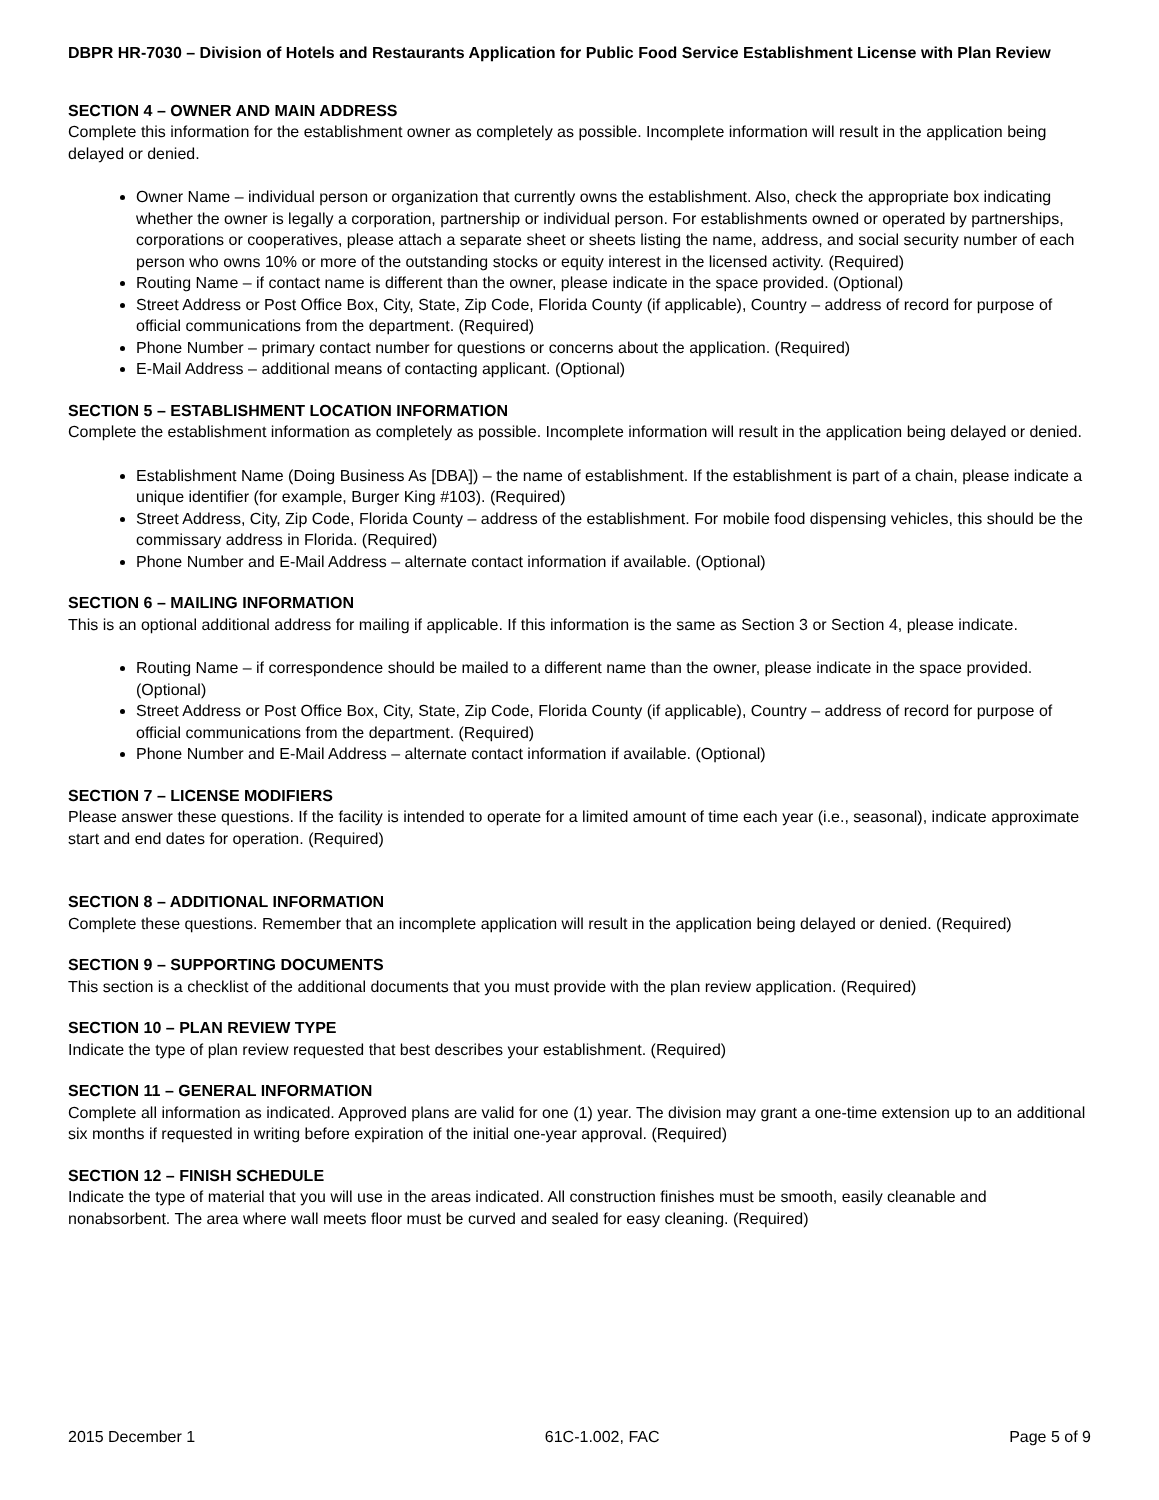DBPR HR-7030 – Division of Hotels and Restaurants Application for Public Food Service Establishment License with Plan Review
SECTION 4 – OWNER AND MAIN ADDRESS
Complete this information for the establishment owner as completely as possible. Incomplete information will result in the application being delayed or denied.
Owner Name – individual person or organization that currently owns the establishment. Also, check the appropriate box indicating whether the owner is legally a corporation, partnership or individual person. For establishments owned or operated by partnerships, corporations or cooperatives, please attach a separate sheet or sheets listing the name, address, and social security number of each person who owns 10% or more of the outstanding stocks or equity interest in the licensed activity. (Required)
Routing Name – if contact name is different than the owner, please indicate in the space provided. (Optional)
Street Address or Post Office Box, City, State, Zip Code, Florida County (if applicable), Country – address of record for purpose of official communications from the department. (Required)
Phone Number – primary contact number for questions or concerns about the application. (Required)
E-Mail Address – additional means of contacting applicant. (Optional)
SECTION 5 – ESTABLISHMENT LOCATION INFORMATION
Complete the establishment information as completely as possible. Incomplete information will result in the application being delayed or denied.
Establishment Name (Doing Business As [DBA]) – the name of establishment. If the establishment is part of a chain, please indicate a unique identifier (for example, Burger King #103). (Required)
Street Address, City, Zip Code, Florida County – address of the establishment. For mobile food dispensing vehicles, this should be the commissary address in Florida. (Required)
Phone Number and E-Mail Address – alternate contact information if available. (Optional)
SECTION 6 – MAILING INFORMATION
This is an optional additional address for mailing if applicable. If this information is the same as Section 3 or Section 4, please indicate.
Routing Name – if correspondence should be mailed to a different name than the owner, please indicate in the space provided. (Optional)
Street Address or Post Office Box, City, State, Zip Code, Florida County (if applicable), Country – address of record for purpose of official communications from the department. (Required)
Phone Number and E-Mail Address – alternate contact information if available. (Optional)
SECTION 7 – LICENSE MODIFIERS
Please answer these questions. If the facility is intended to operate for a limited amount of time each year (i.e., seasonal), indicate approximate start and end dates for operation. (Required)
SECTION 8 – ADDITIONAL INFORMATION
Complete these questions. Remember that an incomplete application will result in the application being delayed or denied. (Required)
SECTION 9 – SUPPORTING DOCUMENTS
This section is a checklist of the additional documents that you must provide with the plan review application. (Required)
SECTION 10 – PLAN REVIEW TYPE
Indicate the type of plan review requested that best describes your establishment. (Required)
SECTION 11 – GENERAL INFORMATION
Complete all information as indicated. Approved plans are valid for one (1) year. The division may grant a one-time extension up to an additional six months if requested in writing before expiration of the initial one-year approval. (Required)
SECTION 12 – FINISH SCHEDULE
Indicate the type of material that you will use in the areas indicated. All construction finishes must be smooth, easily cleanable and nonabsorbent. The area where wall meets floor must be curved and sealed for easy cleaning. (Required)
2015 December 1 61C-1.002, FAC Page 5 of 9